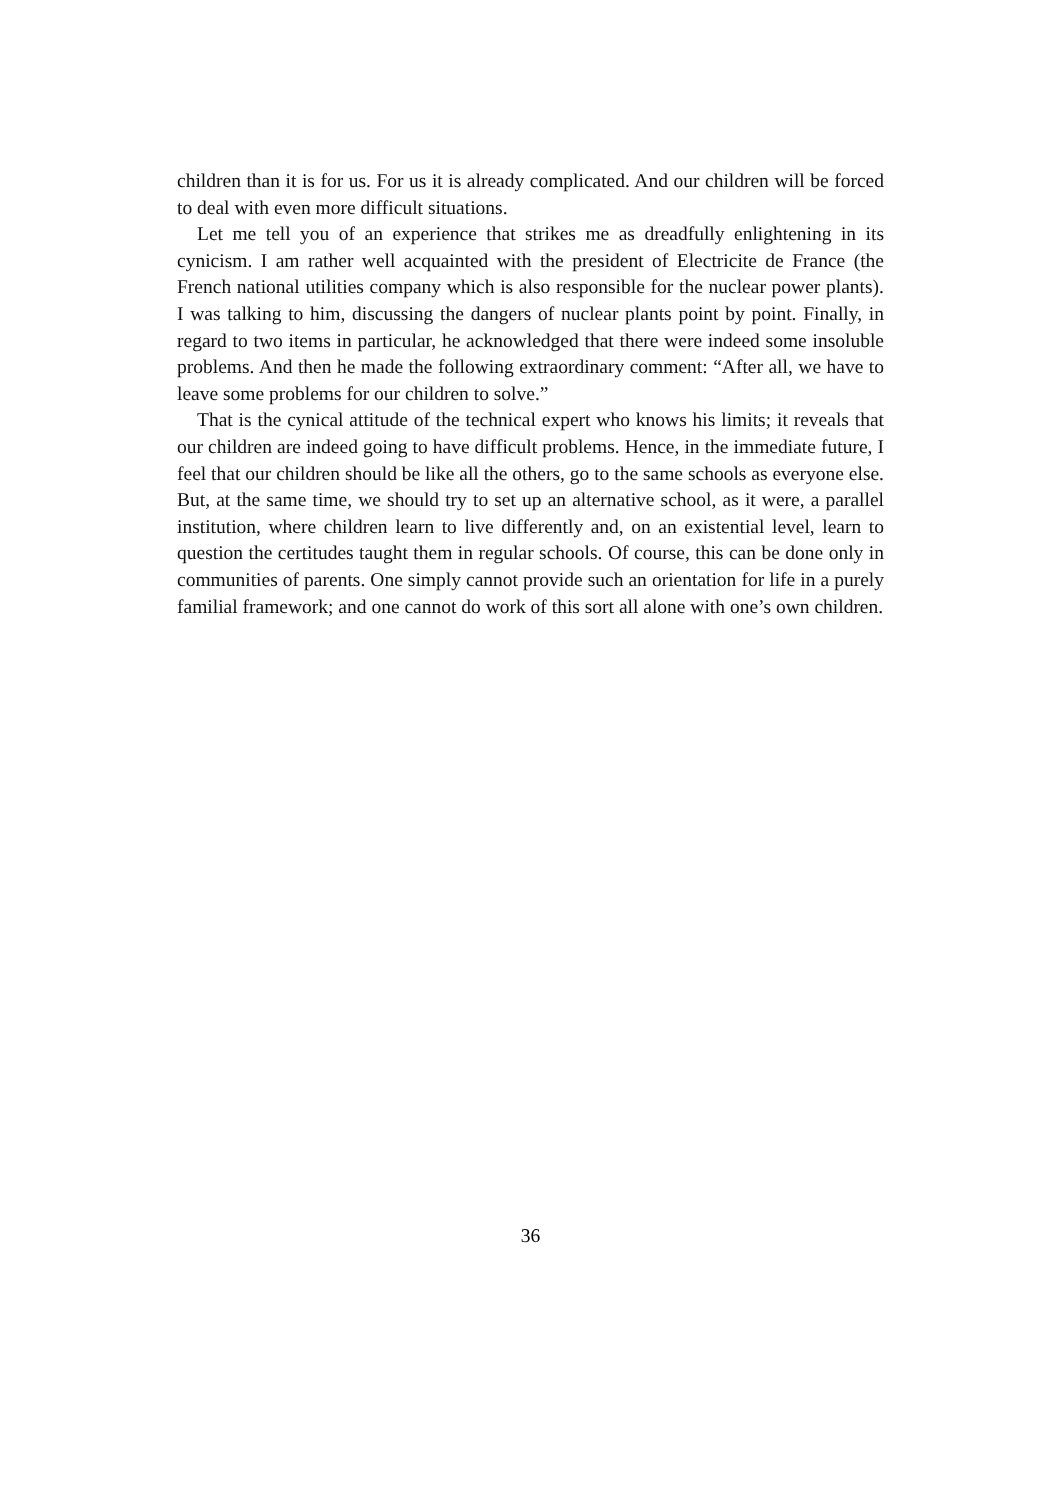children than it is for us. For us it is already complicated. And our children will be forced to deal with even more difficult situations.
Let me tell you of an experience that strikes me as dreadfully enlightening in its cynicism. I am rather well acquainted with the president of Electricite de France (the French national utilities company which is also responsible for the nuclear power plants). I was talking to him, discussing the dangers of nuclear plants point by point. Finally, in regard to two items in particular, he acknowledged that there were indeed some insoluble problems. And then he made the following extraordinary comment: “After all, we have to leave some problems for our children to solve.”
That is the cynical attitude of the technical expert who knows his limits; it reveals that our children are indeed going to have difficult problems. Hence, in the immediate future, I feel that our children should be like all the others, go to the same schools as everyone else. But, at the same time, we should try to set up an alternative school, as it were, a parallel institution, where children learn to live differently and, on an existential level, learn to question the certitudes taught them in regular schools. Of course, this can be done only in communities of parents. One simply cannot provide such an orientation for life in a purely familial framework; and one cannot do work of this sort all alone with one’s own children.
36